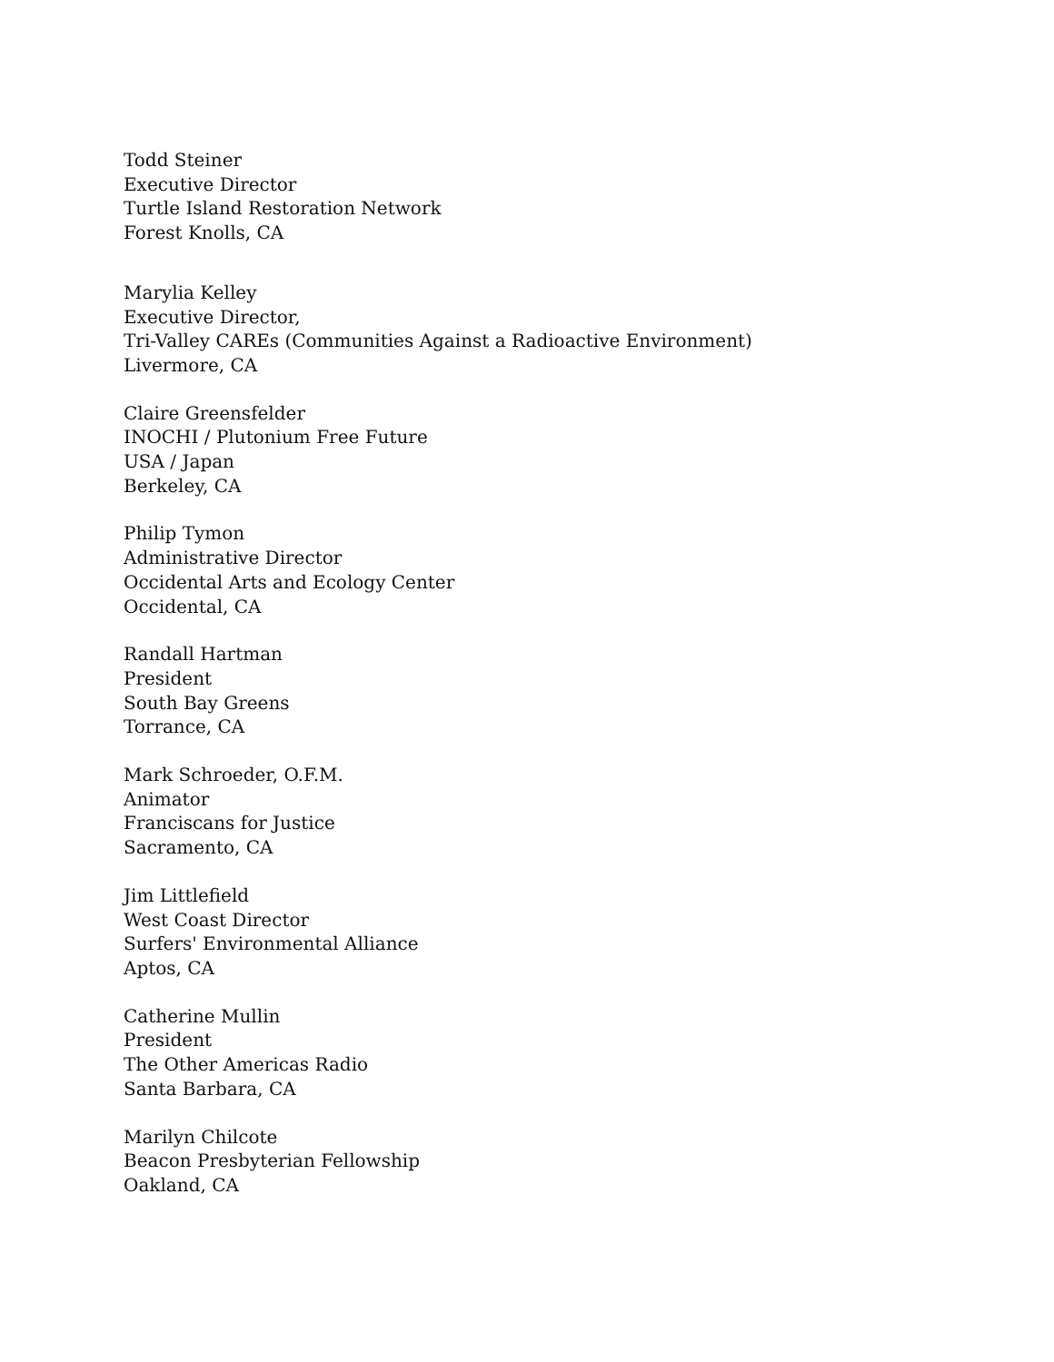Todd Steiner
Executive Director
Turtle Island Restoration Network
Forest Knolls, CA
Marylia Kelley
Executive Director,
Tri-Valley CAREs (Communities Against a Radioactive Environment)
Livermore, CA
Claire Greensfelder
INOCHI / Plutonium Free Future
USA / Japan
Berkeley, CA
Philip Tymon
Administrative Director
Occidental Arts and Ecology Center
Occidental, CA
Randall Hartman
President
South Bay Greens
Torrance, CA
Mark Schroeder, O.F.M.
Animator
Franciscans for Justice
Sacramento, CA
Jim Littlefield
West Coast Director
Surfers' Environmental Alliance
Aptos, CA
Catherine Mullin
President
The Other Americas Radio
Santa Barbara, CA
Marilyn Chilcote
Beacon Presbyterian Fellowship
Oakland, CA